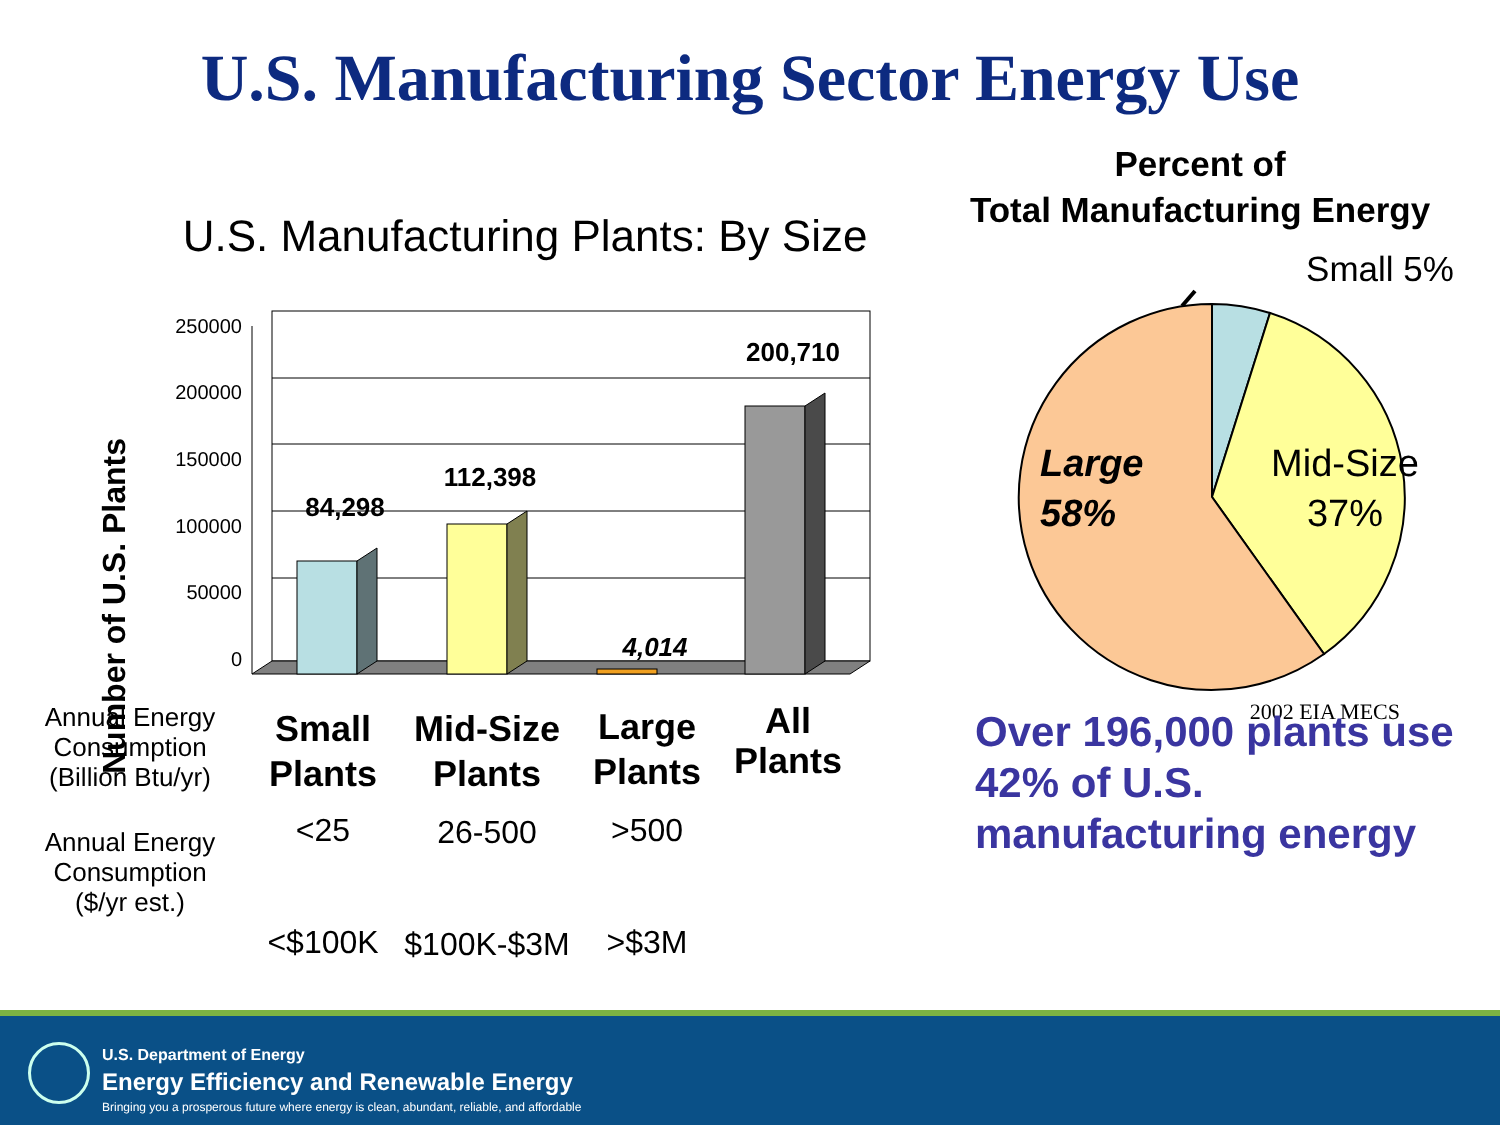U.S. Manufacturing Sector Energy Use
U.S. Manufacturing Plants: By Size
Number of U.S. Plants
250000
200000
150000
100000
50000
0
84,298
112,398
4,014
200,710
Annual Energy
Consumption
(Billion Btu/yr)
Annual Energy
Consumption
($/yr est.)
Small
Plants
Mid-Size
Plants
Large
Plants
All
Plants
<25
26-500
>500
<$100K
$100K-$3M
>$3M
Percent of
Total Manufacturing Energy
Small 5%
Large
58%
Mid-Size
37%
2002 EIA MECS
Over 196,000 plants use 42% of U.S. manufacturing energy
U.S. Department of Energy
Energy Efficiency and Renewable Energy
Bringing you a prosperous future where energy is clean, abundant, reliable, and affordable